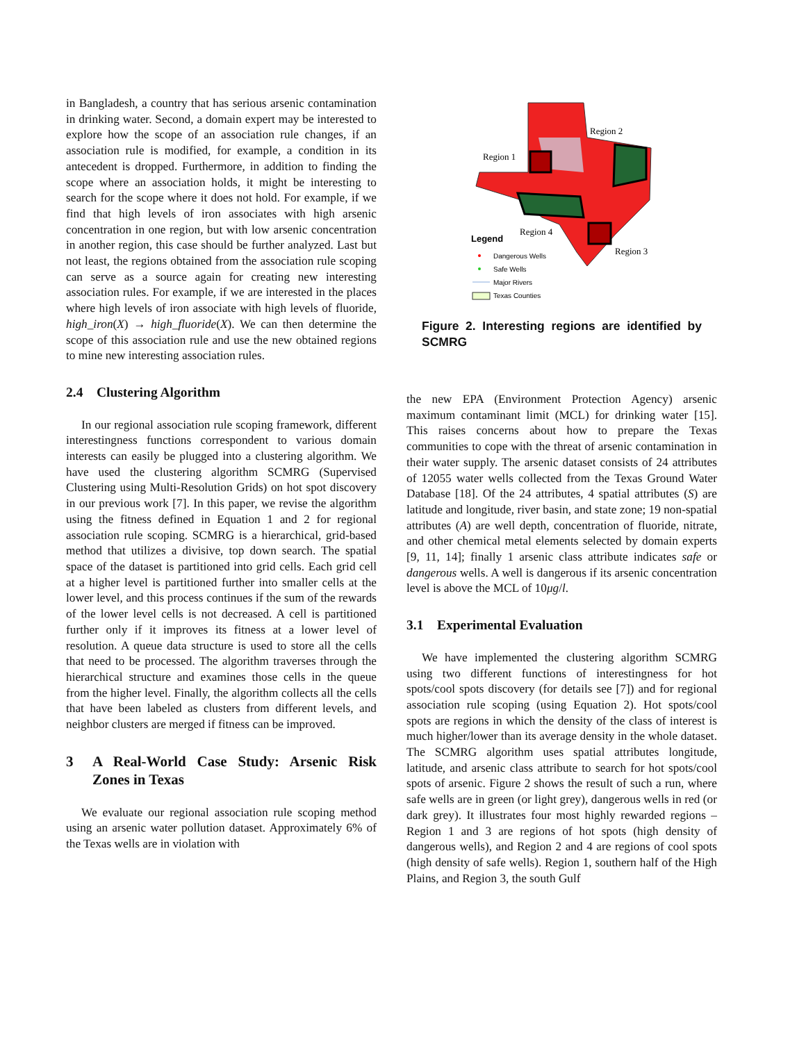in Bangladesh, a country that has serious arsenic contamination in drinking water. Second, a domain expert may be interested to explore how the scope of an association rule changes, if an association rule is modified, for example, a condition in its antecedent is dropped. Furthermore, in addition to finding the scope where an association holds, it might be interesting to search for the scope where it does not hold. For example, if we find that high levels of iron associates with high arsenic concentration in one region, but with low arsenic concentration in another region, this case should be further analyzed. Last but not least, the regions obtained from the association rule scoping can serve as a source again for creating new interesting association rules. For example, if we are interested in the places where high levels of iron associate with high levels of fluoride, high_iron(X) → high_fluoride(X). We can then determine the scope of this association rule and use the new obtained regions to mine new interesting association rules.
2.4 Clustering Algorithm
In our regional association rule scoping framework, different interestingness functions correspondent to various domain interests can easily be plugged into a clustering algorithm. We have used the clustering algorithm SCMRG (Supervised Clustering using Multi-Resolution Grids) on hot spot discovery in our previous work [7]. In this paper, we revise the algorithm using the fitness defined in Equation 1 and 2 for regional association rule scoping. SCMRG is a hierarchical, grid-based method that utilizes a divisive, top down search. The spatial space of the dataset is partitioned into grid cells. Each grid cell at a higher level is partitioned further into smaller cells at the lower level, and this process continues if the sum of the rewards of the lower level cells is not decreased. A cell is partitioned further only if it improves its fitness at a lower level of resolution. A queue data structure is used to store all the cells that need to be processed. The algorithm traverses through the hierarchical structure and examines those cells in the queue from the higher level. Finally, the algorithm collects all the cells that have been labeled as clusters from different levels, and neighbor clusters are merged if fitness can be improved.
3 A Real-World Case Study: Arsenic Risk Zones in Texas
We evaluate our regional association rule scoping method using an arsenic water pollution dataset. Approximately 6% of the Texas wells are in violation with
Region 2
Region 1
Region 4
Region 3
Legend
Dangerous Wells
Safe Wells
Major Rivers
Texas Counties
Figure 2. Interesting regions are identified by SCMRG
the new EPA (Environment Protection Agency) arsenic maximum contaminant limit (MCL) for drinking water [15]. This raises concerns about how to prepare the Texas communities to cope with the threat of arsenic contamination in their water supply. The arsenic dataset consists of 24 attributes of 12055 water wells collected from the Texas Ground Water Database [18]. Of the 24 attributes, 4 spatial attributes (S) are latitude and longitude, river basin, and state zone; 19 non-spatial attributes (A) are well depth, concentration of fluoride, nitrate, and other chemical metal elements selected by domain experts [9, 11, 14]; finally 1 arsenic class attribute indicates safe or dangerous wells. A well is dangerous if its arsenic concentration level is above the MCL of 10μg/l.
3.1 Experimental Evaluation
We have implemented the clustering algorithm SCMRG using two different functions of interestingness for hot spots/cool spots discovery (for details see [7]) and for regional association rule scoping (using Equation 2). Hot spots/cool spots are regions in which the density of the class of interest is much higher/lower than its average density in the whole dataset. The SCMRG algorithm uses spatial attributes longitude, latitude, and arsenic class attribute to search for hot spots/cool spots of arsenic. Figure 2 shows the result of such a run, where safe wells are in green (or light grey), dangerous wells in red (or dark grey). It illustrates four most highly rewarded regions – Region 1 and 3 are regions of hot spots (high density of dangerous wells), and Region 2 and 4 are regions of cool spots (high density of safe wells). Region 1, southern half of the High Plains, and Region 3, the south Gulf